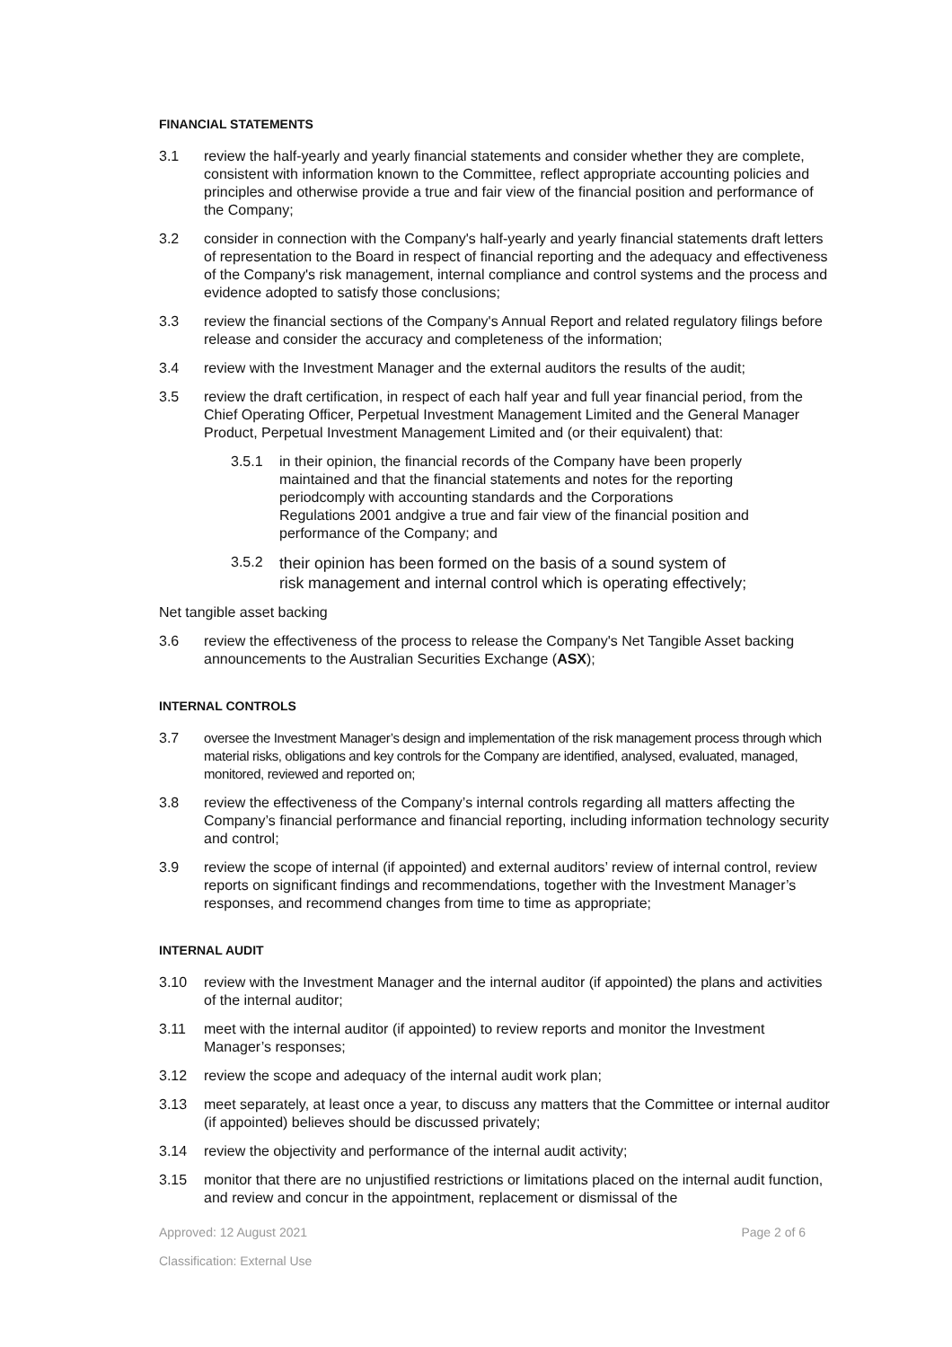FINANCIAL STATEMENTS
3.1 review the half-yearly and yearly financial statements and consider whether they are complete, consistent with information known to the Committee, reflect appropriate accounting policies and principles and otherwise provide a true and fair view of the financial position and performance of the Company;
3.2 consider in connection with the Company's half-yearly and yearly financial statements draft letters of representation to the Board in respect of financial reporting and the adequacy and effectiveness of the Company's risk management, internal compliance and control systems and the process and evidence adopted to satisfy those conclusions;
3.3 review the financial sections of the Company's Annual Report and related regulatory filings before release and consider the accuracy and completeness of the information;
3.4 review with the Investment Manager and the external auditors the results of the audit;
3.5 review the draft certification, in respect of each half year and full year financial period, from the Chief Operating Officer, Perpetual Investment Management Limited and the General Manager Product, Perpetual Investment Management Limited and (or their equivalent) that:
3.5.1 in their opinion, the financial records of the Company have been properly maintained and that the financial statements and notes for the reporting periodcomply with accounting standards and the Corporations Regulations 2001 andgive a true and fair view of the financial position and performance of the Company; and
3.5.2 their opinion has been formed on the basis of a sound system of risk management and internal control which is operating effectively;
Net tangible asset backing
3.6 review the effectiveness of the process to release the Company's Net Tangible Asset backing announcements to the Australian Securities Exchange (ASX);
INTERNAL CONTROLS
3.7 oversee the Investment Manager’s design and implementation of the risk management process through which material risks, obligations and key controls for the Company are identified, analysed, evaluated, managed, monitored, reviewed and reported on;
3.8 review the effectiveness of the Company’s internal controls regarding all matters affecting the Company’s financial performance and financial reporting, including information technology security and control;
3.9 review the scope of internal (if appointed) and external auditors’ review of internal control, review reports on significant findings and recommendations, together with the Investment Manager’s responses, and recommend changes from time to time as appropriate;
INTERNAL AUDIT
3.10 review with the Investment Manager and the internal auditor (if appointed) the plans and activities of the internal auditor;
3.11 meet with the internal auditor (if appointed) to review reports and monitor the Investment Manager’s responses;
3.12 review the scope and adequacy of the internal audit work plan;
3.13 meet separately, at least once a year, to discuss any matters that the Committee or internal auditor (if appointed) believes should be discussed privately;
3.14 review the objectivity and performance of the internal audit activity;
3.15 monitor that there are no unjustified restrictions or limitations placed on the internal audit function, and review and concur in the appointment, replacement or dismissal of the
Approved: 12 August 2021 Page 2 of 6
Classification: External Use